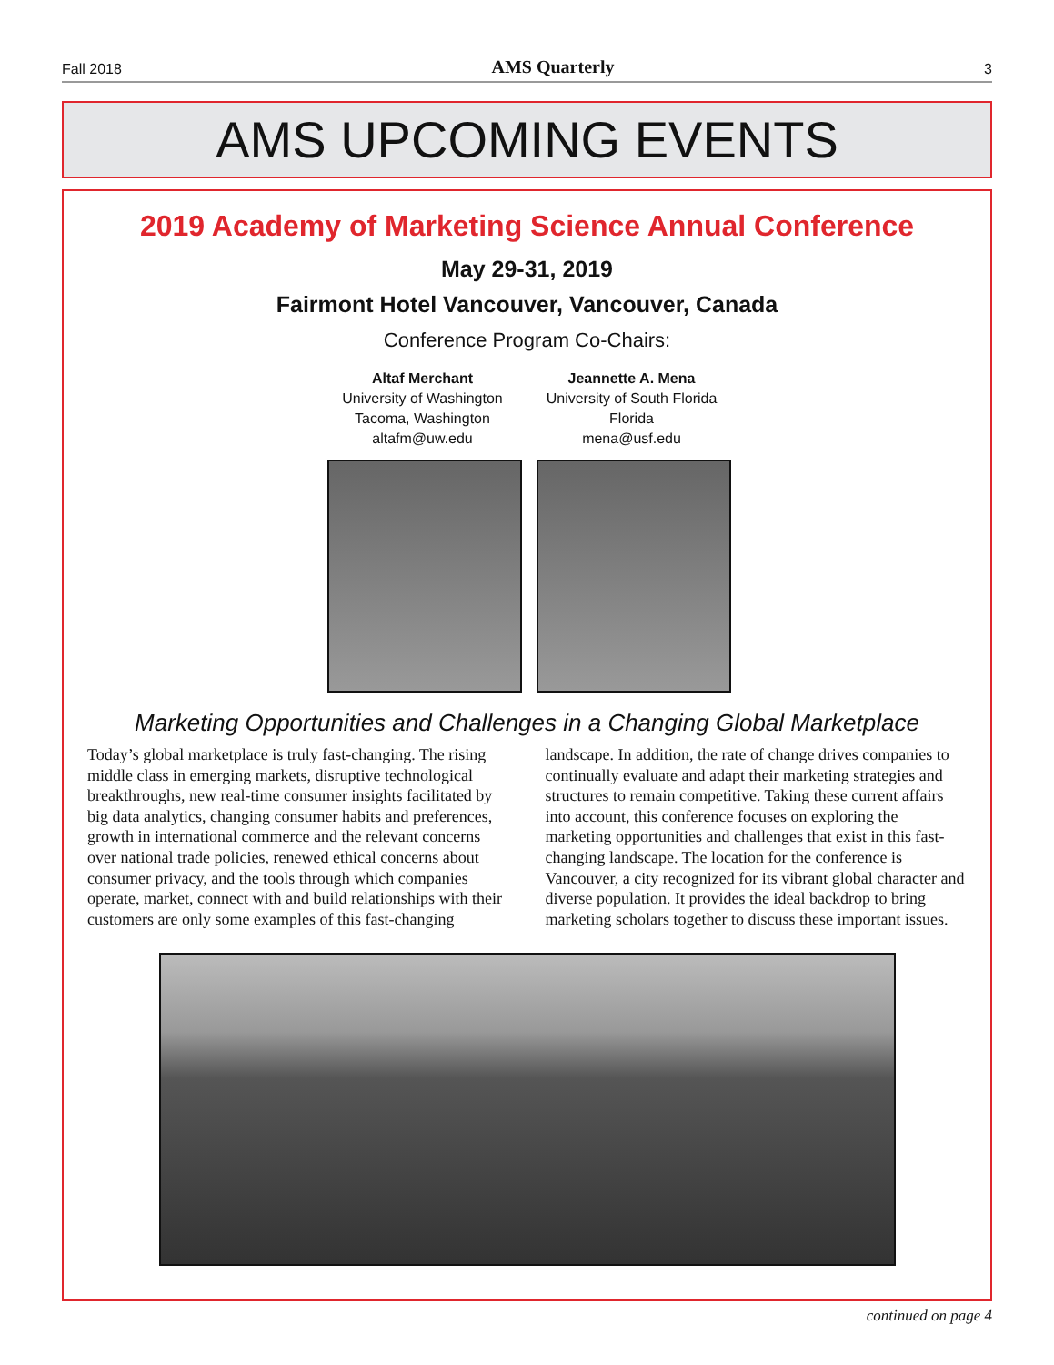Fall 2018 AMS Quarterly 3
AMS UPCOMING EVENTS
2019 Academy of Marketing Science Annual Conference
May 29-31, 2019
Fairmont Hotel Vancouver, Vancouver, Canada
Conference Program Co-Chairs:
Altaf Merchant
University of Washington
Tacoma, Washington
altafm@uw.edu
Jeannette A. Mena
University of South Florida
Florida
mena@usf.edu
Marketing Opportunities and Challenges in a Changing Global Marketplace
Today’s global marketplace is truly fast-changing. The rising middle class in emerging markets, disruptive technological breakthroughs, new real-time consumer insights facilitated by big data analytics, changing consumer habits and preferences, growth in international commerce and the relevant concerns over national trade policies, renewed ethical concerns about consumer privacy, and the tools through which companies operate, market, connect with and build relationships with their customers are only some examples of this fast-changing landscape. In addition, the rate of change drives companies to continually evaluate and adapt their marketing strategies and structures to remain competitive. Taking these current affairs into account, this conference focuses on exploring the marketing opportunities and challenges that exist in this fast-changing landscape. The location for the conference is Vancouver, a city recognized for its vibrant global character and diverse population. It provides the ideal backdrop to bring marketing scholars together to discuss these important issues.
continued on page 4